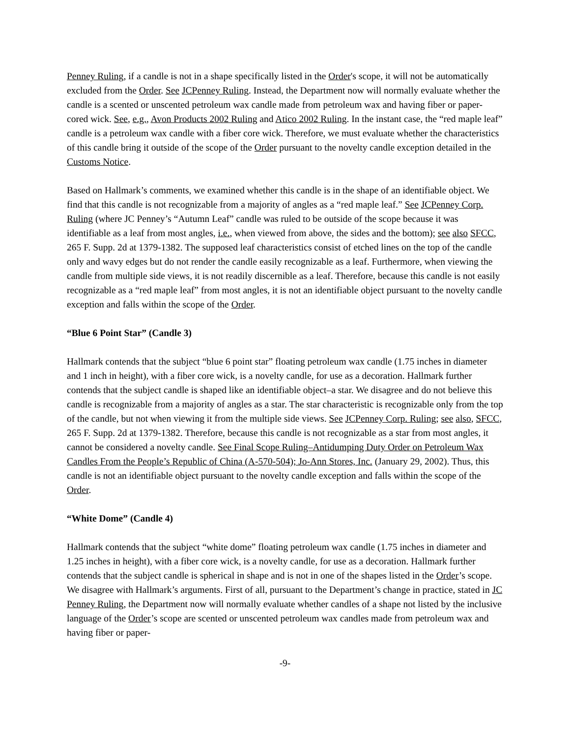Penney Ruling, if a candle is not in a shape specifically listed in the Order's scope, it will not be automatically excluded from the Order. See JCPenney Ruling. Instead, the Department now will normally evaluate whether the candle is a scented or unscented petroleum wax candle made from petroleum wax and having fiber or paper-cored wick. See, e.g., Avon Products 2002 Ruling and Atico 2002 Ruling. In the instant case, the “red maple leaf” candle is a petroleum wax candle with a fiber core wick. Therefore, we must evaluate whether the characteristics of this candle bring it outside of the scope of the Order pursuant to the novelty candle exception detailed in the Customs Notice.
Based on Hallmark’s comments, we examined whether this candle is in the shape of an identifiable object. We find that this candle is not recognizable from a majority of angles as a “red maple leaf.” See JCPenney Corp. Ruling (where JC Penney’s “Autumn Leaf” candle was ruled to be outside of the scope because it was identifiable as a leaf from most angles, i.e., when viewed from above, the sides and the bottom); see also SFCC, 265 F. Supp. 2d at 1379-1382. The supposed leaf characteristics consist of etched lines on the top of the candle only and wavy edges but do not render the candle easily recognizable as a leaf. Furthermore, when viewing the candle from multiple side views, it is not readily discernible as a leaf. Therefore, because this candle is not easily recognizable as a “red maple leaf” from most angles, it is not an identifiable object pursuant to the novelty candle exception and falls within the scope of the Order.
“Blue 6 Point Star” (Candle 3)
Hallmark contends that the subject “blue 6 point star” floating petroleum wax candle (1.75 inches in diameter and 1 inch in height), with a fiber core wick, is a novelty candle, for use as a decoration. Hallmark further contends that the subject candle is shaped like an identifiable object–a star. We disagree and do not believe this candle is recognizable from a majority of angles as a star. The star characteristic is recognizable only from the top of the candle, but not when viewing it from the multiple side views. See JCPenney Corp. Ruling; see also, SFCC, 265 F. Supp. 2d at 1379-1382. Therefore, because this candle is not recognizable as a star from most angles, it cannot be considered a novelty candle. See Final Scope Ruling–Antidumping Duty Order on Petroleum Wax Candles From the People’s Republic of China (A-570-504); Jo-Ann Stores, Inc. (January 29, 2002). Thus, this candle is not an identifiable object pursuant to the novelty candle exception and falls within the scope of the Order.
“White Dome” (Candle 4)
Hallmark contends that the subject “white dome” floating petroleum wax candle (1.75 inches in diameter and 1.25 inches in height), with a fiber core wick, is a novelty candle, for use as a decoration. Hallmark further contends that the subject candle is spherical in shape and is not in one of the shapes listed in the Order’s scope. We disagree with Hallmark’s arguments. First of all, pursuant to the Department’s change in practice, stated in JC Penney Ruling, the Department now will normally evaluate whether candles of a shape not listed by the inclusive language of the Order’s scope are scented or unscented petroleum wax candles made from petroleum wax and having fiber or paper-
-9-